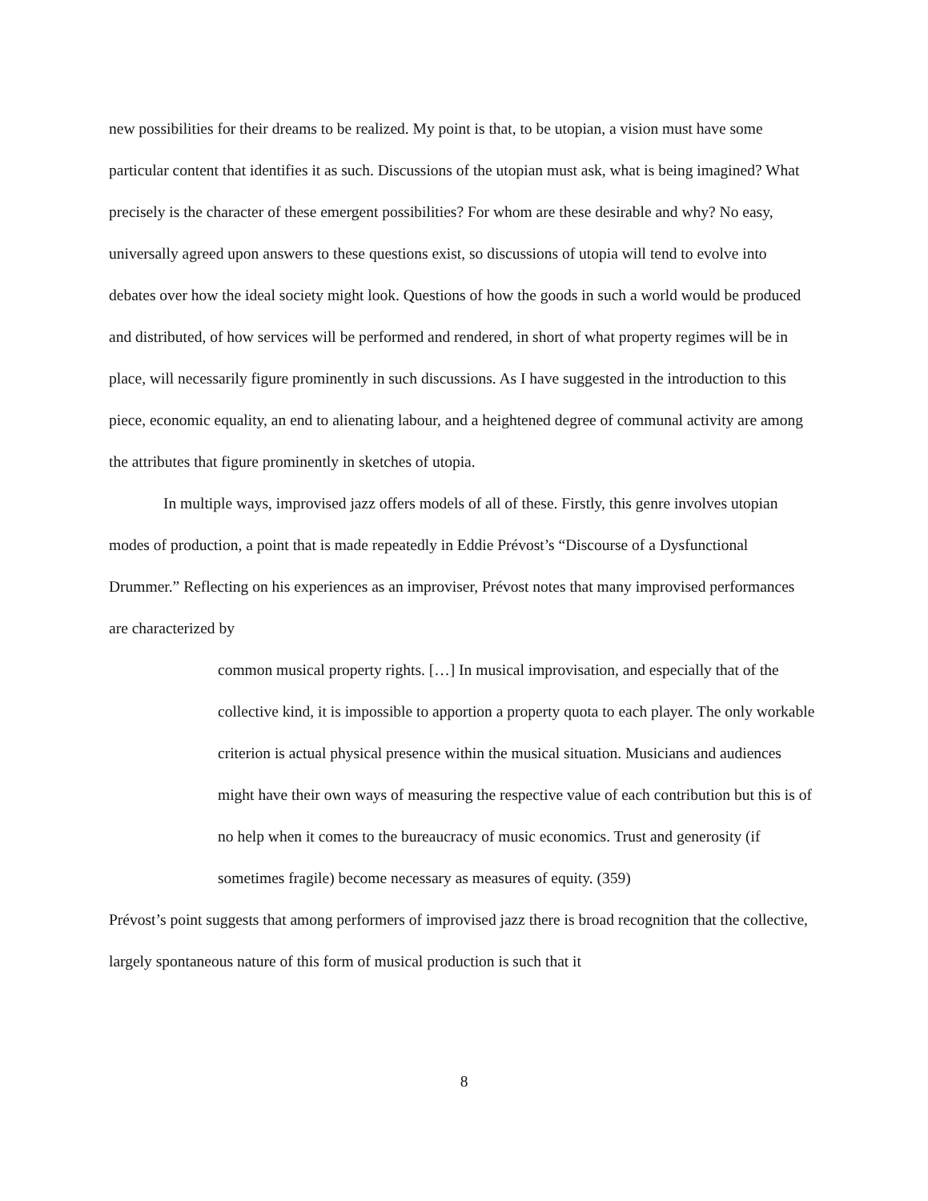new possibilities for their dreams to be realized. My point is that, to be utopian, a vision must have some particular content that identifies it as such. Discussions of the utopian must ask, what is being imagined? What precisely is the character of these emergent possibilities? For whom are these desirable and why? No easy, universally agreed upon answers to these questions exist, so discussions of utopia will tend to evolve into debates over how the ideal society might look. Questions of how the goods in such a world would be produced and distributed, of how services will be performed and rendered, in short of what property regimes will be in place, will necessarily figure prominently in such discussions. As I have suggested in the introduction to this piece, economic equality, an end to alienating labour, and a heightened degree of communal activity are among the attributes that figure prominently in sketches of utopia.
In multiple ways, improvised jazz offers models of all of these. Firstly, this genre involves utopian modes of production, a point that is made repeatedly in Eddie Prévost’s “Discourse of a Dysfunctional Drummer.” Reflecting on his experiences as an improviser, Prévost notes that many improvised performances are characterized by
common musical property rights. […] In musical improvisation, and especially that of the collective kind, it is impossible to apportion a property quota to each player. The only workable criterion is actual physical presence within the musical situation. Musicians and audiences might have their own ways of measuring the respective value of each contribution but this is of no help when it comes to the bureaucracy of music economics. Trust and generosity (if sometimes fragile) become necessary as measures of equity. (359)
Prévost’s point suggests that among performers of improvised jazz there is broad recognition that the collective, largely spontaneous nature of this form of musical production is such that it
8